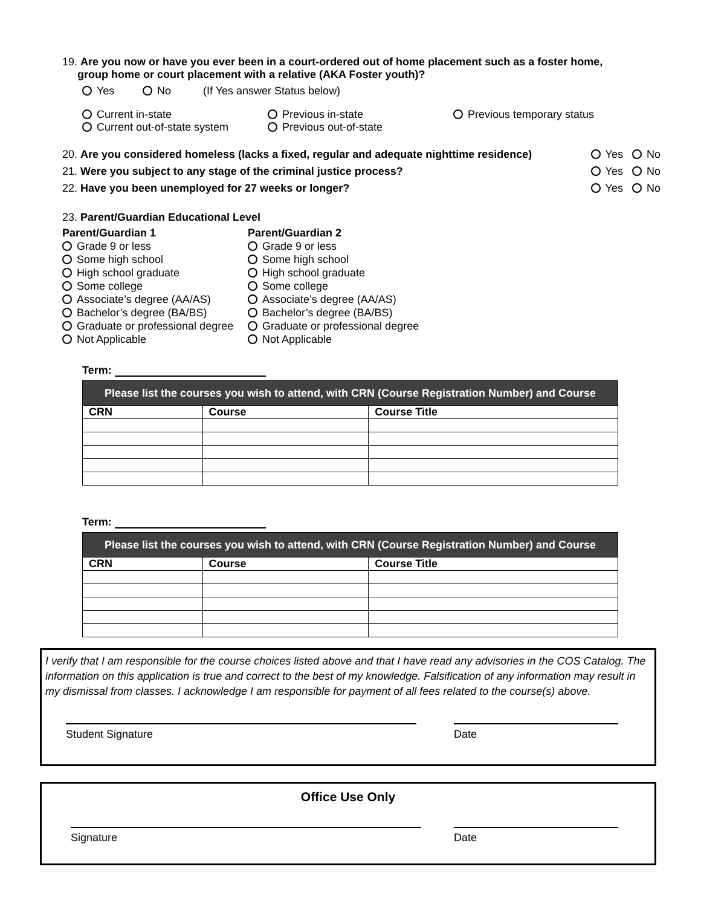19. Are you now or have you ever been in a court-ordered out of home placement such as a foster home,
group home or court placement with a relative (AKA Foster youth)?
Yes No (If Yes answer Status below)
Current in-state
Current out-of-state system
Previous in-state
Previous out-of-state
Previous temporary status
20. Are you considered homeless (lacks a fixed, regular and adequate nighttime residence) Yes No
21. Were you subject to any stage of the criminal justice process? Yes No
22. Have you been unemployed for 27 weeks or longer? Yes No
23. Parent/Guardian Educational Level
Parent/Guardian 1
Grade 9 or less
Some high school
High school graduate
Some college
Associate’s degree (AA/AS)
Bachelor’s degree (BA/BS)
Graduate or professional degree
Not Applicable
Parent/Guardian 2
Grade 9 or less
Some high school
High school graduate
Some college
Associate’s degree (AA/AS)
Bachelor’s degree (BA/BS)
Graduate or professional degree
Not Applicable
Term:
| Please list the courses you wish to attend, with CRN (Course Registration Number) and Course | | |
| --- | --- | --- |
| CRN | Course | Course Title |
Term:
| Please list the courses you wish to attend, with CRN (Course Registration Number) and Course | | |
| --- | --- | --- |
| CRN | Course | Course Title |
I verify that I am responsible for the course choices listed above and that I have read any advisories in the COS Catalog. The information on this application is true and correct to the best of my knowledge. Falsification of any information may result in my dismissal from classes. I acknowledge I am responsible for payment of all fees related to the course(s) above.
Student Signature Date
Office Use Only
Signature Date